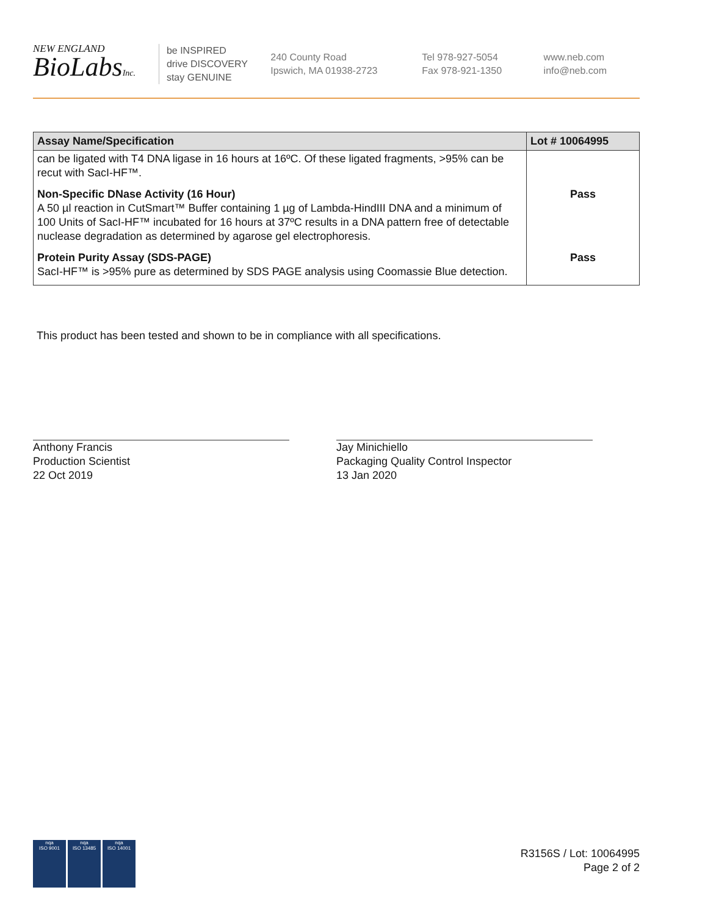NEW ENGLAND
BioLabsInc.
be INSPIRED
drive DISCOVERY
stay GENUINE
240 County Road
Ipswich, MA 01938-2723
Tel 978-927-5054
Fax 978-921-1350
www.neb.com
info@neb.com
| Assay Name/Specification | Lot # 10064995 |
| --- | --- |
| can be ligated with T4 DNA ligase in 16 hours at 16ºC. Of these ligated fragments, >95% can be recut with SacI-HF™. | |
| Non-Specific DNase Activity (16 Hour) A 50 µl reaction in CutSmart™ Buffer containing 1 µg of Lambda-HindIII DNA and a minimum of 100 Units of SacI-HF™ incubated for 16 hours at 37ºC results in a DNA pattern free of detectable nuclease degradation as determined by agarose gel electrophoresis. | Pass |
| Protein Purity Assay (SDS-PAGE) SacI-HF™ is >95% pure as determined by SDS PAGE analysis using Coomassie Blue detection. | Pass |
This product has been tested and shown to be in compliance with all specifications.
Anthony Francis
Production Scientist
22 Oct 2019
Jay Minichiello
Packaging Quality Control Inspector
13 Jan 2020
nqa
ISO 9001
nqa
ISO 13485
nqa
ISO 14001
R3156S / Lot: 10064995
Page 2 of 2